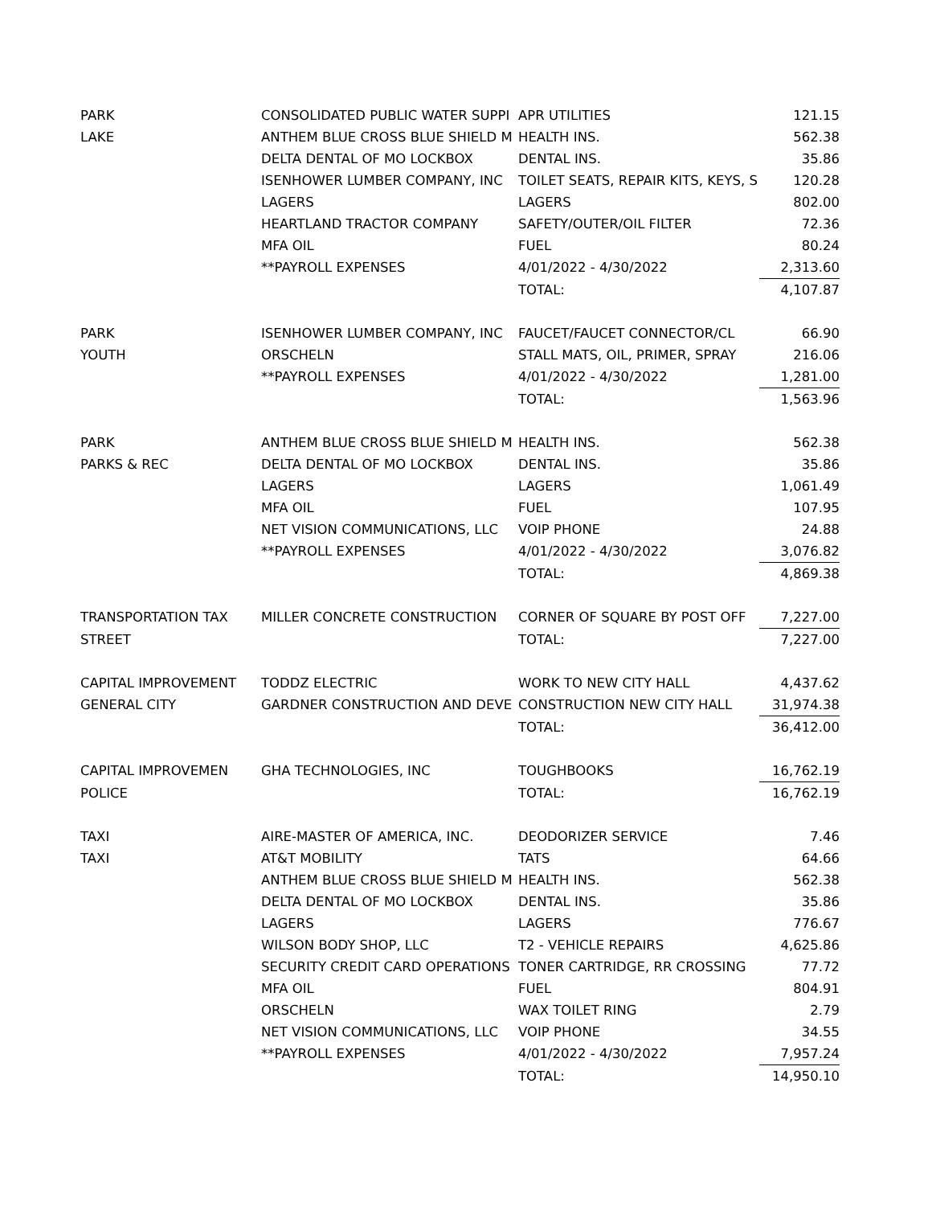| PARK | CONSOLIDATED PUBLIC WATER SUPPI | APR UTILITIES | 121.15 |
| LAKE | ANTHEM BLUE CROSS BLUE SHIELD M | HEALTH INS. | 562.38 |
| | DELTA DENTAL OF MO LOCKBOX | DENTAL INS. | 35.86 |
| | ISENHOWER LUMBER COMPANY, INC | TOILET SEATS, REPAIR KITS, KEYS, S | 120.28 |
| | LAGERS | LAGERS | 802.00 |
| | HEARTLAND TRACTOR COMPANY | SAFETY/OUTER/OIL FILTER | 72.36 |
| | MFA OIL | FUEL | 80.24 |
| | **PAYROLL EXPENSES | 4/01/2022 - 4/30/2022 | 2,313.60 |
| | | TOTAL: | 4,107.87 |
| PARK | ISENHOWER LUMBER COMPANY, INC | FAUCET/FAUCET CONNECTOR/CL | 66.90 |
| YOUTH | ORSCHELN | STALL MATS, OIL, PRIMER, SPRAY | 216.06 |
| | **PAYROLL EXPENSES | 4/01/2022 - 4/30/2022 | 1,281.00 |
| | | TOTAL: | 1,563.96 |
| PARK | ANTHEM BLUE CROSS BLUE SHIELD M | HEALTH INS. | 562.38 |
| PARKS & REC | DELTA DENTAL OF MO LOCKBOX | DENTAL INS. | 35.86 |
| | LAGERS | LAGERS | 1,061.49 |
| | MFA OIL | FUEL | 107.95 |
| | NET VISION COMMUNICATIONS, LLC | VOIP PHONE | 24.88 |
| | **PAYROLL EXPENSES | 4/01/2022 - 4/30/2022 | 3,076.82 |
| | | TOTAL: | 4,869.38 |
| TRANSPORTATION TAX | MILLER CONCRETE CONSTRUCTION | CORNER OF SQUARE BY POST OFF | 7,227.00 |
| STREET | | TOTAL: | 7,227.00 |
| CAPITAL IMPROVEMENT | TODDZ ELECTRIC | WORK TO NEW CITY HALL | 4,437.62 |
| GENERAL CITY | GARDNER CONSTRUCTION AND DEVE | CONSTRUCTION NEW CITY HALL | 31,974.38 |
| | | TOTAL: | 36,412.00 |
| CAPITAL IMPROVEMEN | GHA TECHNOLOGIES, INC | TOUGHBOOKS | 16,762.19 |
| POLICE | | TOTAL: | 16,762.19 |
| TAXI | AIRE-MASTER OF AMERICA, INC. | DEODORIZER SERVICE | 7.46 |
| TAXI | AT&T MOBILITY | TATS | 64.66 |
| | ANTHEM BLUE CROSS BLUE SHIELD M | HEALTH INS. | 562.38 |
| | DELTA DENTAL OF MO LOCKBOX | DENTAL INS. | 35.86 |
| | LAGERS | LAGERS | 776.67 |
| | WILSON BODY SHOP, LLC | T2 - VEHICLE REPAIRS | 4,625.86 |
| | SECURITY CREDIT CARD OPERATIONS | TONER CARTRIDGE, RR CROSSING | 77.72 |
| | MFA OIL | FUEL | 804.91 |
| | ORSCHELN | WAX TOILET RING | 2.79 |
| | NET VISION COMMUNICATIONS, LLC | VOIP PHONE | 34.55 |
| | **PAYROLL EXPENSES | 4/01/2022 - 4/30/2022 | 7,957.24 |
| | | TOTAL: | 14,950.10 |